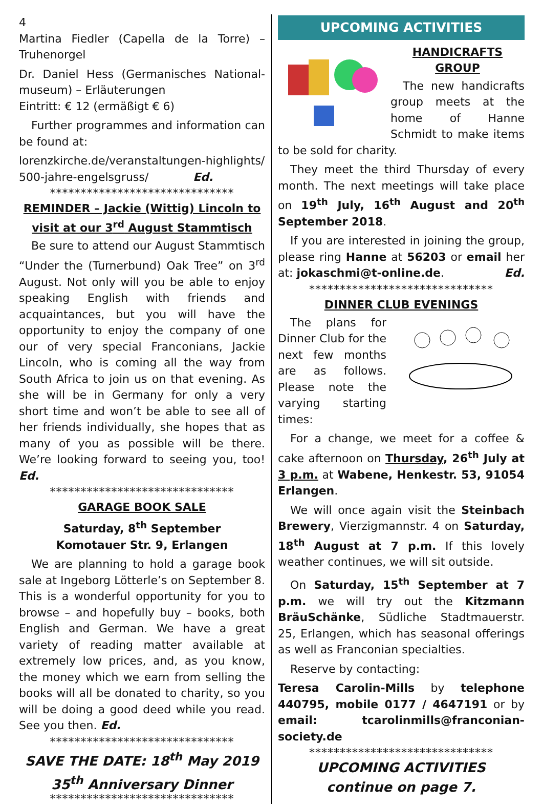4
Martina Fiedler (Capella de la Torre) – Truhenorgel
Dr. Daniel Hess (Germanisches National-museum) – Erläuterungen
Eintritt: € 12 (ermäßigt € 6)
Further programmes and information can be found at:
lorenzkirche.de/veranstaltungen-highlights/ 500-jahre-engelsgruss/ Ed.
******************************
REMINDER – Jackie (Wittig) Lincoln to visit at our 3<sup>rd</sup> August Stammtisch
Be sure to attend our August Stammtisch “Under the (Turnerbund) Oak Tree” on 3<sup>rd</sup> August. Not only will you be able to enjoy speaking English with friends and acquaintances, but you will have the opportunity to enjoy the company of one our of very special Franconians, Jackie Lincoln, who is coming all the way from South Africa to join us on that evening. As she will be in Germany for only a very short time and won’t be able to see all of her friends individually, she hopes that as many of you as possible will be there. We’re looking forward to seeing you, too! Ed.
******************************
GARAGE BOOK SALE
Saturday, 8<sup>th</sup> September
Komotauer Str. 9, Erlangen
We are planning to hold a garage book sale at Ingeborg Lötterle’s on September 8. This is a wonderful opportunity for you to browse – and hopefully buy – books, both English and German. We have a great variety of reading matter available at extremely low prices, and, as you know, the money which we earn from selling the books will all be donated to charity, so you will be doing a good deed while you read. See you then. Ed.
******************************
SAVE THE DATE: 18<sup>th</sup> May 2019
35<sup>th</sup> Anniversary Dinner
******************************
UPCOMING ACTIVITIES
HANDICRAFTS GROUP
The new handicrafts group meets at the home of Hanne Schmidt to make items to be sold for charity.
They meet the third Thursday of every month. The next meetings will take place on 19<sup>th</sup> July, 16<sup>th</sup> August and 20<sup>th</sup> September 2018.
If you are interested in joining the group, please ring Hanne at 56203 or email her at: jokaschmi@t-online.de. Ed.
******************************
DINNER CLUB EVENINGS
The plans for Dinner Club for the next few months are as follows. Please note the varying starting times:
For a change, we meet for a coffee & cake afternoon on Thursday, 26<sup>th</sup> July at 3 p.m. at Wabene, Henkestr. 53, 91054 Erlangen.
We will once again visit the Steinbach Brewery, Vierzigmannstr. 4 on Saturday, 18<sup>th</sup> August at 7 p.m. If this lovely weather continues, we will sit outside.
On Saturday, 15<sup>th</sup> September at 7 p.m. we will try out the Kitzmann BräuSchänke, Südliche Stadtmauerstr. 25, Erlangen, which has seasonal offerings as well as Franconian specialties.
Reserve by contacting:
Teresa Carolin-Mills by telephone 440795, mobile 0177 / 4647191 or by email: tcarolinmills@franconian-society.de
******************************
UPCOMING ACTIVITIES
continue on page 7.